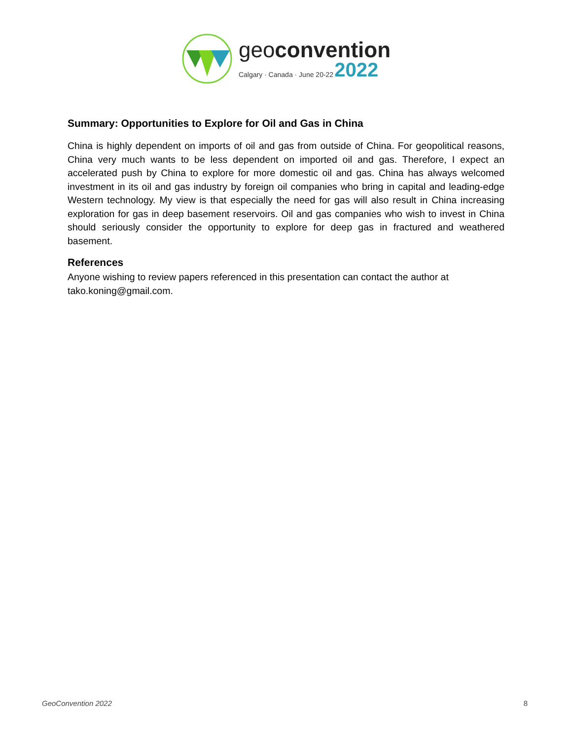geoconvention
Calgary · Canada · June 20-22 2022
Summary: Opportunities to Explore for Oil and Gas in China
China is highly dependent on imports of oil and gas from outside of China. For geopolitical reasons, China very much wants to be less dependent on imported oil and gas. Therefore, I expect an accelerated push by China to explore for more domestic oil and gas. China has always welcomed investment in its oil and gas industry by foreign oil companies who bring in capital and leading-edge Western technology. My view is that especially the need for gas will also result in China increasing exploration for gas in deep basement reservoirs. Oil and gas companies who wish to invest in China should seriously consider the opportunity to explore for deep gas in fractured and weathered basement.
References
Anyone wishing to review papers referenced in this presentation can contact the author at tako.koning@gmail.com.
GeoConvention 2022 8